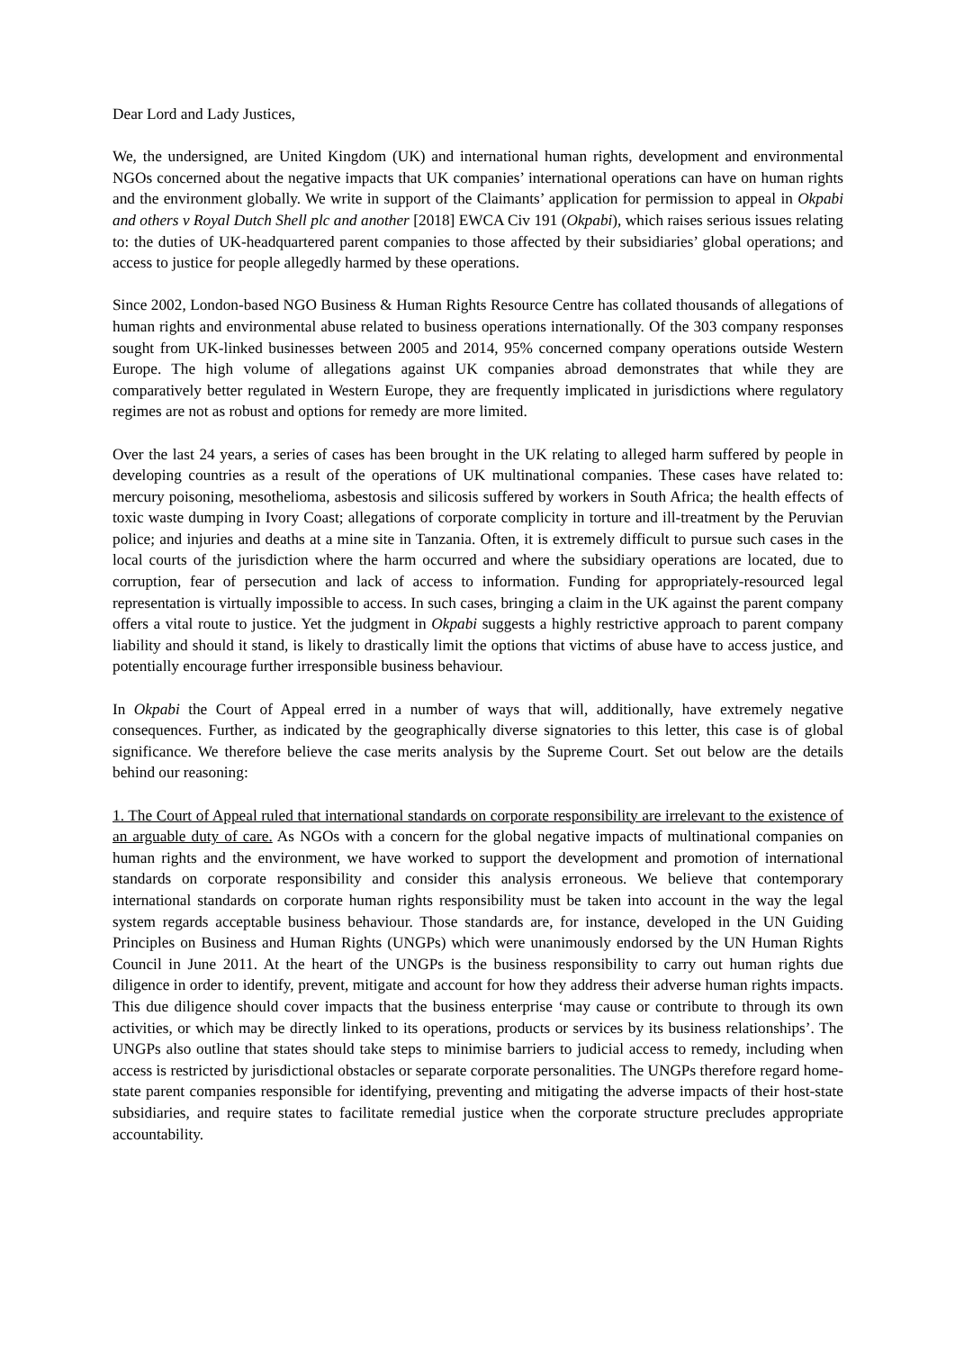Dear Lord and Lady Justices,
We, the undersigned, are United Kingdom (UK) and international human rights, development and environmental NGOs concerned about the negative impacts that UK companies’ international operations can have on human rights and the environment globally. We write in support of the Claimants’ application for permission to appeal in Okpabi and others v Royal Dutch Shell plc and another [2018] EWCA Civ 191 (Okpabi), which raises serious issues relating to: the duties of UK-headquartered parent companies to those affected by their subsidiaries’ global operations; and access to justice for people allegedly harmed by these operations.
Since 2002, London-based NGO Business & Human Rights Resource Centre has collated thousands of allegations of human rights and environmental abuse related to business operations internationally. Of the 303 company responses sought from UK-linked businesses between 2005 and 2014, 95% concerned company operations outside Western Europe. The high volume of allegations against UK companies abroad demonstrates that while they are comparatively better regulated in Western Europe, they are frequently implicated in jurisdictions where regulatory regimes are not as robust and options for remedy are more limited.
Over the last 24 years, a series of cases has been brought in the UK relating to alleged harm suffered by people in developing countries as a result of the operations of UK multinational companies. These cases have related to: mercury poisoning, mesothelioma, asbestosis and silicosis suffered by workers in South Africa; the health effects of toxic waste dumping in Ivory Coast; allegations of corporate complicity in torture and ill-treatment by the Peruvian police; and injuries and deaths at a mine site in Tanzania. Often, it is extremely difficult to pursue such cases in the local courts of the jurisdiction where the harm occurred and where the subsidiary operations are located, due to corruption, fear of persecution and lack of access to information. Funding for appropriately-resourced legal representation is virtually impossible to access. In such cases, bringing a claim in the UK against the parent company offers a vital route to justice. Yet the judgment in Okpabi suggests a highly restrictive approach to parent company liability and should it stand, is likely to drastically limit the options that victims of abuse have to access justice, and potentially encourage further irresponsible business behaviour.
In Okpabi the Court of Appeal erred in a number of ways that will, additionally, have extremely negative consequences. Further, as indicated by the geographically diverse signatories to this letter, this case is of global significance. We therefore believe the case merits analysis by the Supreme Court. Set out below are the details behind our reasoning:
1. The Court of Appeal ruled that international standards on corporate responsibility are irrelevant to the existence of an arguable duty of care. As NGOs with a concern for the global negative impacts of multinational companies on human rights and the environment, we have worked to support the development and promotion of international standards on corporate responsibility and consider this analysis erroneous. We believe that contemporary international standards on corporate human rights responsibility must be taken into account in the way the legal system regards acceptable business behaviour. Those standards are, for instance, developed in the UN Guiding Principles on Business and Human Rights (UNGPs) which were unanimously endorsed by the UN Human Rights Council in June 2011. At the heart of the UNGPs is the business responsibility to carry out human rights due diligence in order to identify, prevent, mitigate and account for how they address their adverse human rights impacts. This due diligence should cover impacts that the business enterprise ‘may cause or contribute to through its own activities, or which may be directly linked to its operations, products or services by its business relationships’. The UNGPs also outline that states should take steps to minimise barriers to judicial access to remedy, including when access is restricted by jurisdictional obstacles or separate corporate personalities. The UNGPs therefore regard home-state parent companies responsible for identifying, preventing and mitigating the adverse impacts of their host-state subsidiaries, and require states to facilitate remedial justice when the corporate structure precludes appropriate accountability.